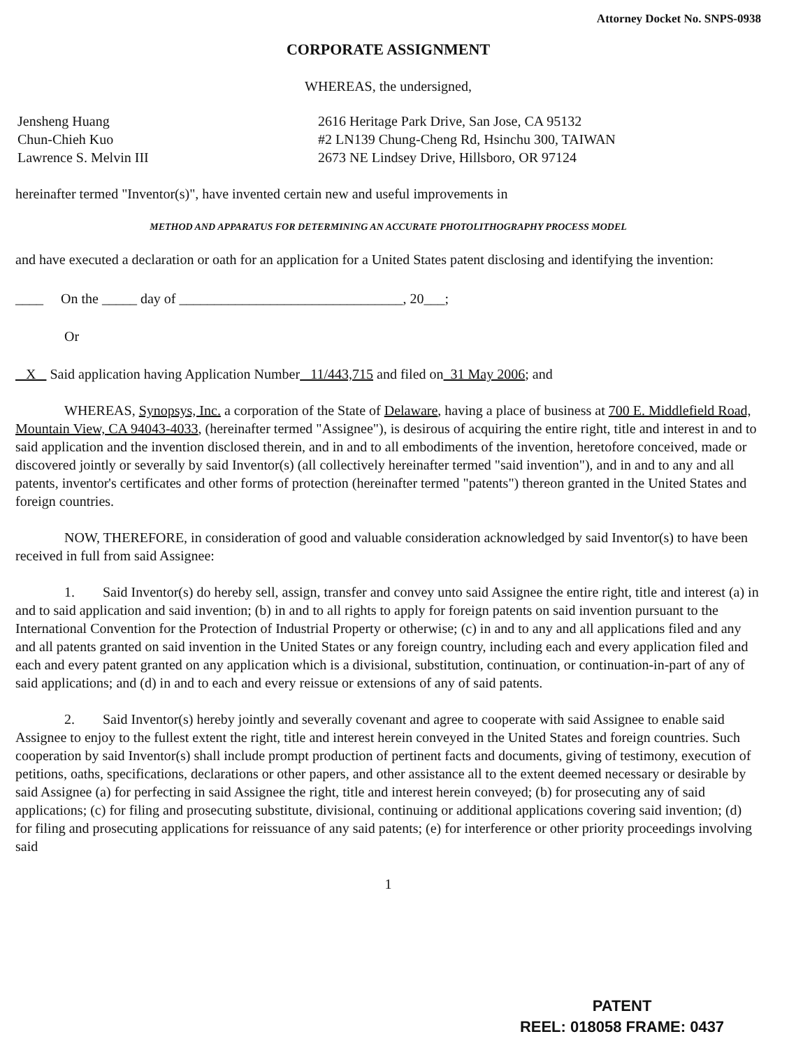Attorney Docket No. SNPS-0938
CORPORATE ASSIGNMENT
WHEREAS, the undersigned,
Jensheng Huang
Chun-Chieh Kuo
Lawrence S. Melvin III
2616 Heritage Park Drive, San Jose, CA 95132
#2 LN139 Chung-Cheng Rd, Hsinchu 300, TAIWAN
2673 NE Lindsey Drive, Hillsboro, OR 97124
hereinafter termed "Inventor(s)", have invented certain new and useful improvements in
METHOD AND APPARATUS FOR DETERMINING AN ACCURATE PHOTOLITHOGRAPHY PROCESS MODEL
and have executed a declaration or oath for an application for a United States patent disclosing and identifying the invention:
____ On the _____ day of ________________________________, 20___;
Or
X Said application having Application Number 11/443,715 and filed on 31 May 2006; and
WHEREAS, Synopsys, Inc. a corporation of the State of Delaware, having a place of business at 700 E. Middlefield Road, Mountain View, CA 94043-4033, (hereinafter termed "Assignee"), is desirous of acquiring the entire right, title and interest in and to said application and the invention disclosed therein, and in and to all embodiments of the invention, heretofore conceived, made or discovered jointly or severally by said Inventor(s) (all collectively hereinafter termed "said invention"), and in and to any and all patents, inventor's certificates and other forms of protection (hereinafter termed "patents") thereon granted in the United States and foreign countries.
NOW, THEREFORE, in consideration of good and valuable consideration acknowledged by said Inventor(s) to have been received in full from said Assignee:
1. Said Inventor(s) do hereby sell, assign, transfer and convey unto said Assignee the entire right, title and interest (a) in and to said application and said invention; (b) in and to all rights to apply for foreign patents on said invention pursuant to the International Convention for the Protection of Industrial Property or otherwise; (c) in and to any and all applications filed and any and all patents granted on said invention in the United States or any foreign country, including each and every application filed and each and every patent granted on any application which is a divisional, substitution, continuation, or continuation-in-part of any of said applications; and (d) in and to each and every reissue or extensions of any of said patents.
2. Said Inventor(s) hereby jointly and severally covenant and agree to cooperate with said Assignee to enable said Assignee to enjoy to the fullest extent the right, title and interest herein conveyed in the United States and foreign countries. Such cooperation by said Inventor(s) shall include prompt production of pertinent facts and documents, giving of testimony, execution of petitions, oaths, specifications, declarations or other papers, and other assistance all to the extent deemed necessary or desirable by said Assignee (a) for perfecting in said Assignee the right, title and interest herein conveyed; (b) for prosecuting any of said applications; (c) for filing and prosecuting substitute, divisional, continuing or additional applications covering said invention; (d) for filing and prosecuting applications for reissuance of any said patents; (e) for interference or other priority proceedings involving said
1
PATENT
REEL: 018058 FRAME: 0437